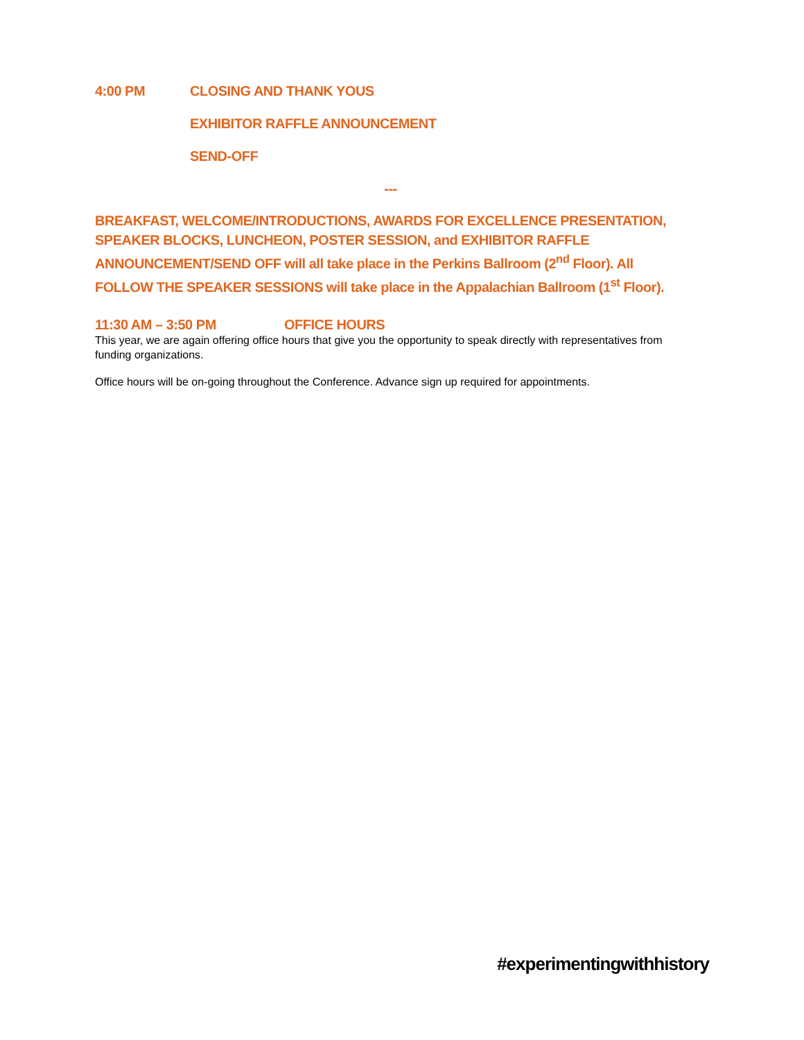4:00 PM CLOSING AND THANK YOUS
EXHIBITOR RAFFLE ANNOUNCEMENT
SEND-OFF
---
BREAKFAST, WELCOME/INTRODUCTIONS, AWARDS FOR EXCELLENCE PRESENTATION, SPEAKER BLOCKS, LUNCHEON, POSTER SESSION, and EXHIBITOR RAFFLE ANNOUNCEMENT/SEND OFF will all take place in the Perkins Ballroom (2<sup>nd</sup> Floor). All FOLLOW THE SPEAKER SESSIONS will take place in the Appalachian Ballroom (1<sup>st</sup> Floor).
11:30 AM – 3:50 PM OFFICE HOURS
This year, we are again offering office hours that give you the opportunity to speak directly with representatives from funding organizations.
Office hours will be on-going throughout the Conference. Advance sign up required for appointments.
#experimentingwithhistory